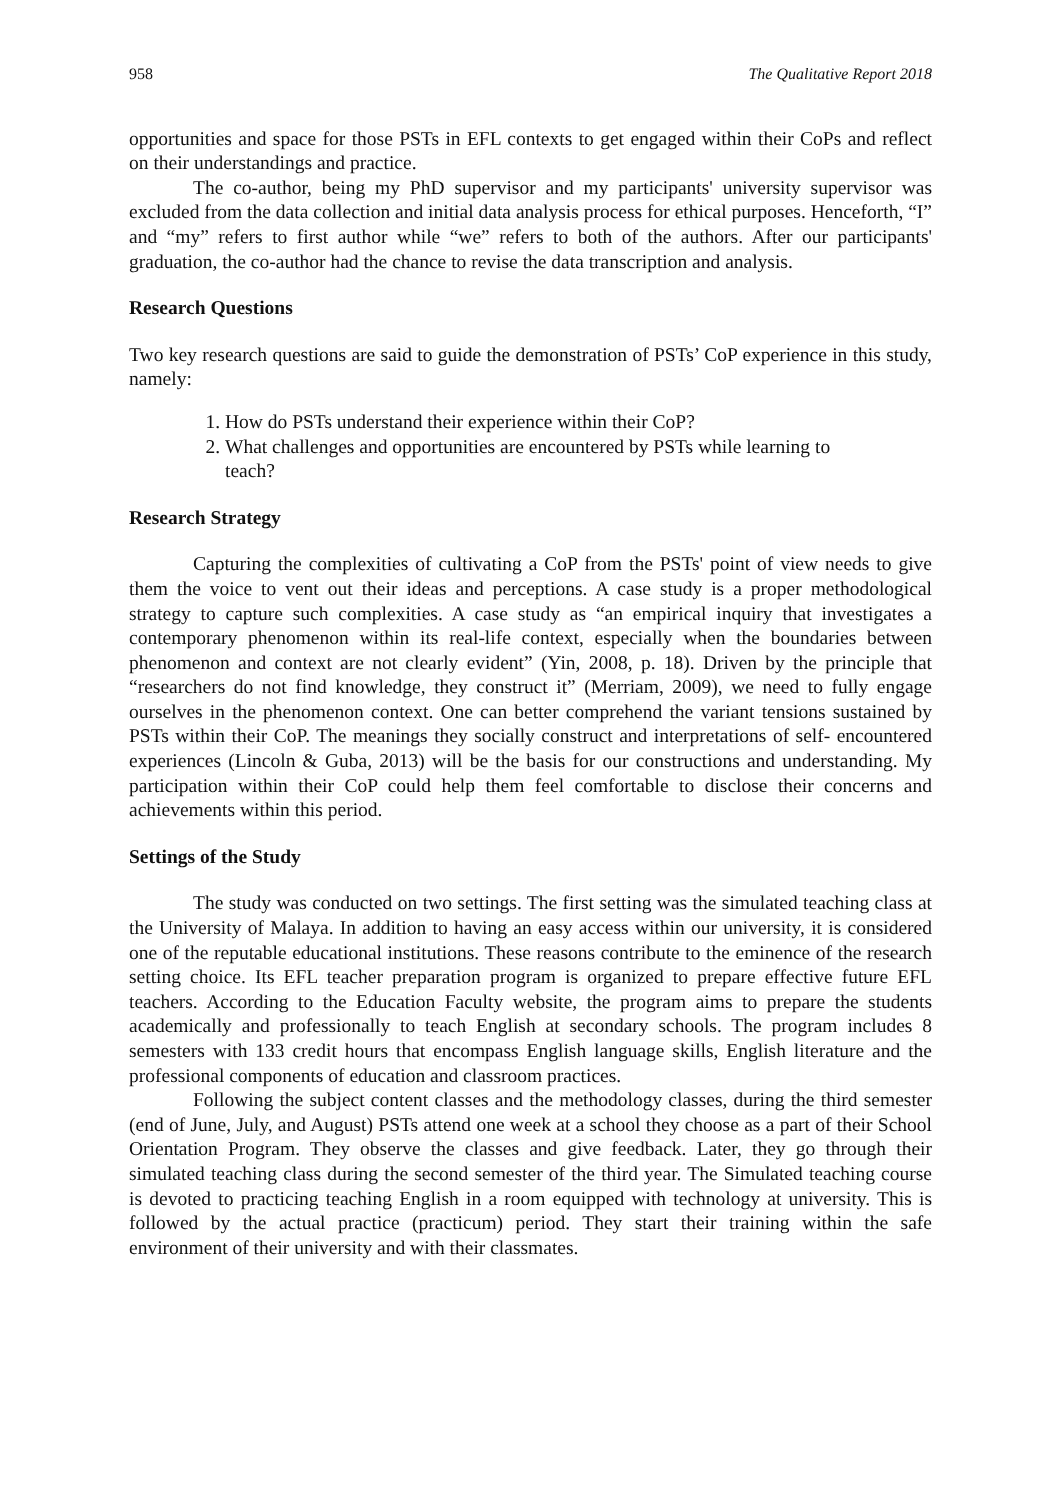958 The Qualitative Report 2018
opportunities and space for those PSTs in EFL contexts to get engaged within their CoPs and reflect on their understandings and practice.
The co-author, being my PhD supervisor and my participants' university supervisor was excluded from the data collection and initial data analysis process for ethical purposes. Henceforth, “I” and “my” refers to first author while “we” refers to both of the authors. After our participants' graduation, the co-author had the chance to revise the data transcription and analysis.
Research Questions
Two key research questions are said to guide the demonstration of PSTs’ CoP experience in this study, namely:
1. How do PSTs understand their experience within their CoP?
2. What challenges and opportunities are encountered by PSTs while learning to teach?
Research Strategy
Capturing the complexities of cultivating a CoP from the PSTs' point of view needs to give them the voice to vent out their ideas and perceptions. A case study is a proper methodological strategy to capture such complexities. A case study as “an empirical inquiry that investigates a contemporary phenomenon within its real-life context, especially when the boundaries between phenomenon and context are not clearly evident” (Yin, 2008, p. 18). Driven by the principle that “researchers do not find knowledge, they construct it” (Merriam, 2009), we need to fully engage ourselves in the phenomenon context. One can better comprehend the variant tensions sustained by PSTs within their CoP. The meanings they socially construct and interpretations of self- encountered experiences (Lincoln & Guba, 2013) will be the basis for our constructions and understanding. My participation within their CoP could help them feel comfortable to disclose their concerns and achievements within this period.
Settings of the Study
The study was conducted on two settings. The first setting was the simulated teaching class at the University of Malaya. In addition to having an easy access within our university, it is considered one of the reputable educational institutions. These reasons contribute to the eminence of the research setting choice. Its EFL teacher preparation program is organized to prepare effective future EFL teachers. According to the Education Faculty website, the program aims to prepare the students academically and professionally to teach English at secondary schools. The program includes 8 semesters with 133 credit hours that encompass English language skills, English literature and the professional components of education and classroom practices.
Following the subject content classes and the methodology classes, during the third semester (end of June, July, and August) PSTs attend one week at a school they choose as a part of their School Orientation Program. They observe the classes and give feedback. Later, they go through their simulated teaching class during the second semester of the third year. The Simulated teaching course is devoted to practicing teaching English in a room equipped with technology at university. This is followed by the actual practice (practicum) period. They start their training within the safe environment of their university and with their classmates.